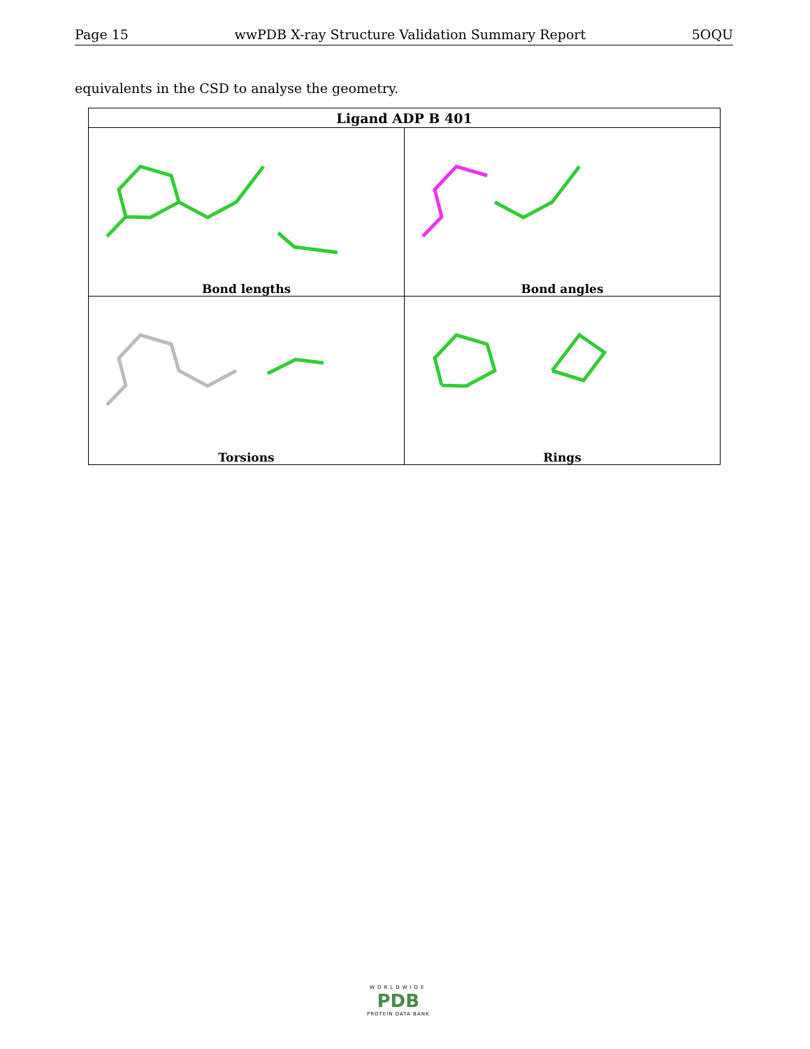Page 15 wwPDB X-ray Structure Validation Summary Report 5OQU
equivalents in the CSD to analyse the geometry.
| Ligand ADP B 401 | |
| --- | --- |
| Bond lengths | Bond angles |
| Torsions | Rings |
WORLDWIDE
PDB
PROTEIN DATA BANK